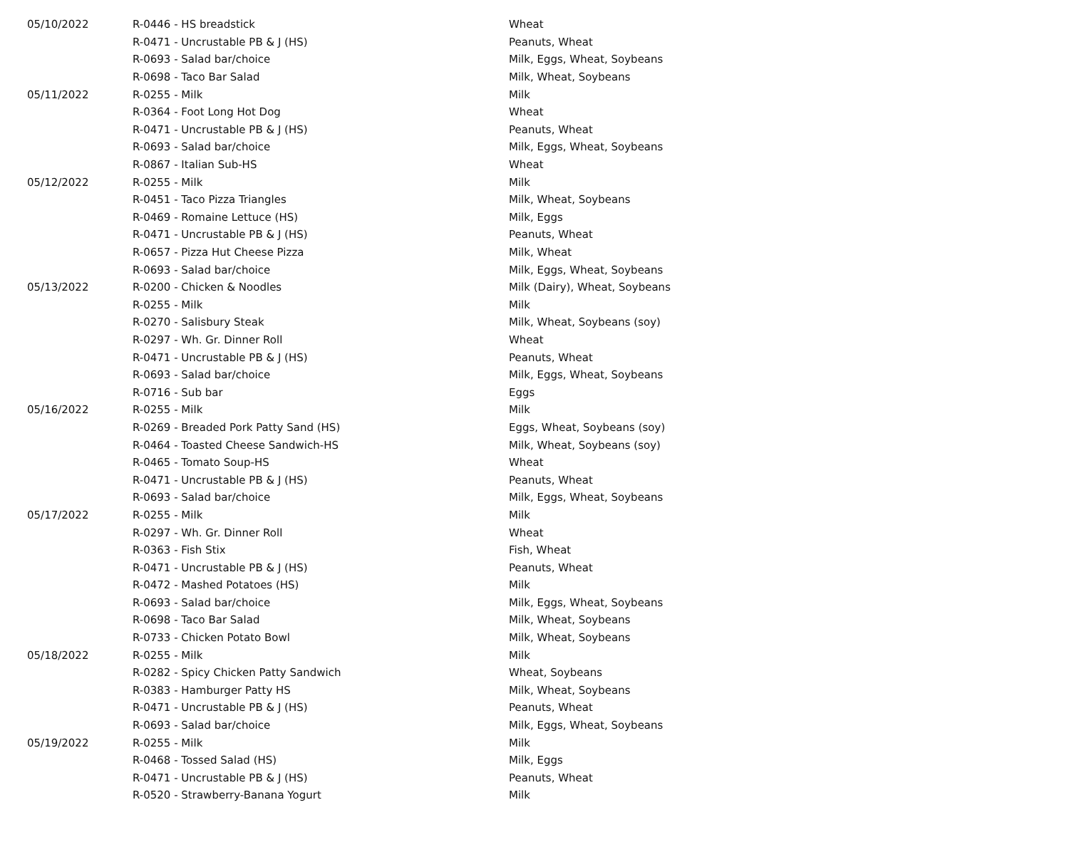| 05/10/2022 | R-0446 - HS breadstick | Wheat |
| | R-0471 - Uncrustable PB & J (HS) | Peanuts, Wheat |
| | R-0693 - Salad bar/choice | Milk, Eggs, Wheat, Soybeans |
| | R-0698 - Taco Bar Salad | Milk, Wheat, Soybeans |
| 05/11/2022 | R-0255 - Milk | Milk |
| | R-0364 - Foot Long Hot Dog | Wheat |
| | R-0471 - Uncrustable PB & J (HS) | Peanuts, Wheat |
| | R-0693 - Salad bar/choice | Milk, Eggs, Wheat, Soybeans |
| | R-0867 - Italian Sub-HS | Wheat |
| 05/12/2022 | R-0255 - Milk | Milk |
| | R-0451 - Taco Pizza Triangles | Milk, Wheat, Soybeans |
| | R-0469 - Romaine Lettuce (HS) | Milk, Eggs |
| | R-0471 - Uncrustable PB & J (HS) | Peanuts, Wheat |
| | R-0657 - Pizza Hut Cheese Pizza | Milk, Wheat |
| | R-0693 - Salad bar/choice | Milk, Eggs, Wheat, Soybeans |
| 05/13/2022 | R-0200 - Chicken & Noodles | Milk (Dairy), Wheat, Soybeans |
| | R-0255 - Milk | Milk |
| | R-0270 - Salisbury Steak | Milk, Wheat, Soybeans (soy) |
| | R-0297 - Wh. Gr. Dinner Roll | Wheat |
| | R-0471 - Uncrustable PB & J (HS) | Peanuts, Wheat |
| | R-0693 - Salad bar/choice | Milk, Eggs, Wheat, Soybeans |
| | R-0716 - Sub bar | Eggs |
| 05/16/2022 | R-0255 - Milk | Milk |
| | R-0269 - Breaded Pork Patty Sand (HS) | Eggs, Wheat, Soybeans (soy) |
| | R-0464 - Toasted Cheese Sandwich-HS | Milk, Wheat, Soybeans (soy) |
| | R-0465 - Tomato Soup-HS | Wheat |
| | R-0471 - Uncrustable PB & J (HS) | Peanuts, Wheat |
| | R-0693 - Salad bar/choice | Milk, Eggs, Wheat, Soybeans |
| 05/17/2022 | R-0255 - Milk | Milk |
| | R-0297 - Wh. Gr. Dinner Roll | Wheat |
| | R-0363 - Fish Stix | Fish, Wheat |
| | R-0471 - Uncrustable PB & J (HS) | Peanuts, Wheat |
| | R-0472 - Mashed Potatoes (HS) | Milk |
| | R-0693 - Salad bar/choice | Milk, Eggs, Wheat, Soybeans |
| | R-0698 - Taco Bar Salad | Milk, Wheat, Soybeans |
| | R-0733 - Chicken Potato Bowl | Milk, Wheat, Soybeans |
| 05/18/2022 | R-0255 - Milk | Milk |
| | R-0282 - Spicy Chicken Patty Sandwich | Wheat, Soybeans |
| | R-0383 - Hamburger Patty HS | Milk, Wheat, Soybeans |
| | R-0471 - Uncrustable PB & J (HS) | Peanuts, Wheat |
| | R-0693 - Salad bar/choice | Milk, Eggs, Wheat, Soybeans |
| 05/19/2022 | R-0255 - Milk | Milk |
| | R-0468 - Tossed Salad (HS) | Milk, Eggs |
| | R-0471 - Uncrustable PB & J (HS) | Peanuts, Wheat |
| | R-0520 - Strawberry-Banana Yogurt | Milk |